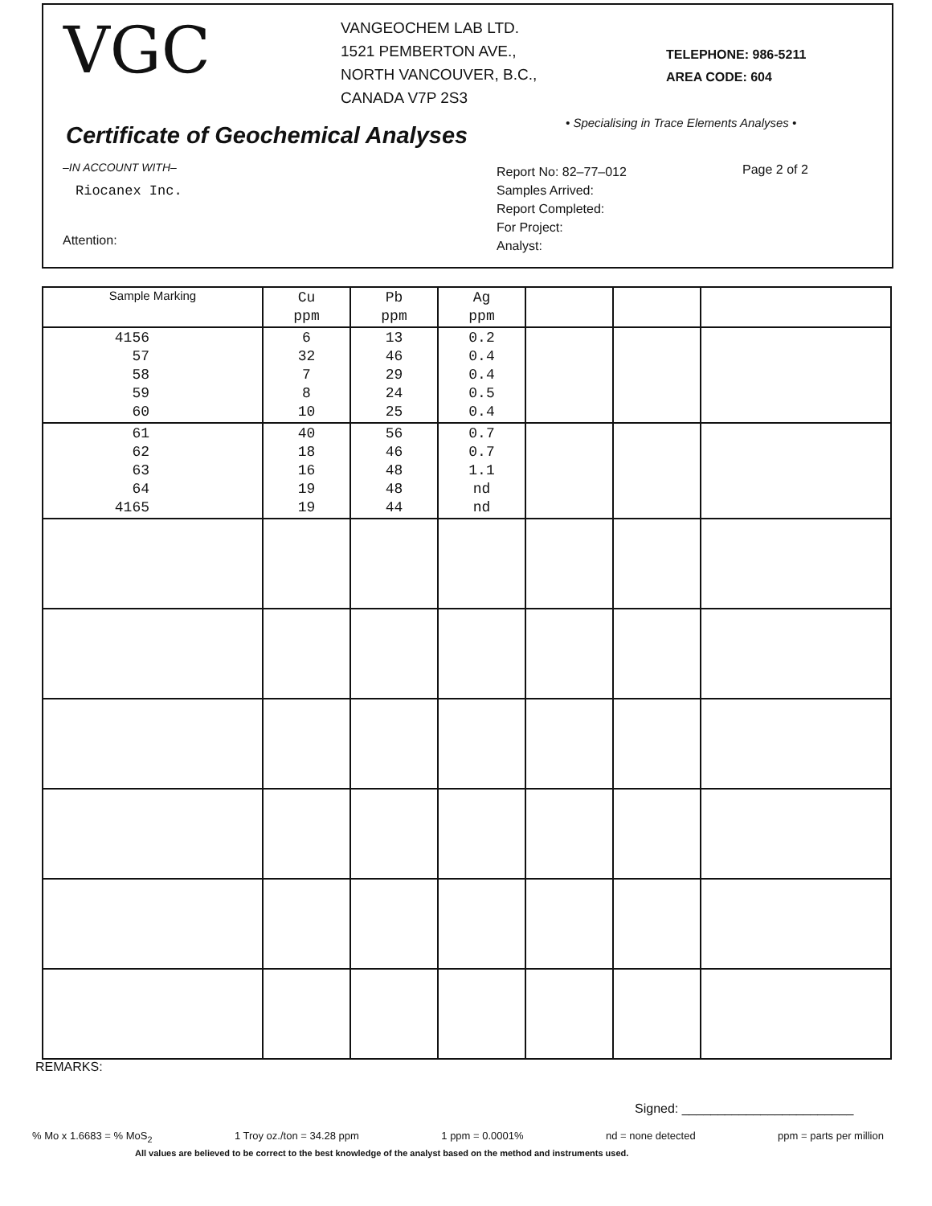VGC
VANGEOCHEM LAB LTD.
1521 PEMBERTON AVE.,
NORTH VANCOUVER, B.C.,
CANADA V7P 2S3
TELEPHONE: 986-5211
AREA CODE: 604
Certificate of Geochemical Analyses
• Specialising in Trace Elements Analyses •
–IN ACCOUNT WITH–
Riocanex Inc.
Attention:
Report No: 82–77–012
Samples Arrived:
Report Completed:
For Project:
Analyst:
Page 2 of 2
| Sample Marking | Cu ppm | Pb ppm | Ag ppm | | | |
| --- | --- | --- | --- | --- | --- | --- |
| 4156 57 58 59 60 | 6 32 7 8 10 | 13 46 29 24 25 | 0.2 0.4 0.4 0.5 0.4 | | | |
| 61 62 63 64 4165 | 40 18 16 19 19 | 56 46 48 48 44 | 0.7 0.7 1.1 nd nd | | | |
REMARKS:
Signed: ________________________
% Mo x 1.6683 = % MoS<sub>2</sub> 1 Troy oz./ton = 34.28 ppm 1 ppm = 0.0001% nd = none detected ppm = parts per million
All values are believed to be correct to the best knowledge of the analyst based on the method and instruments used.